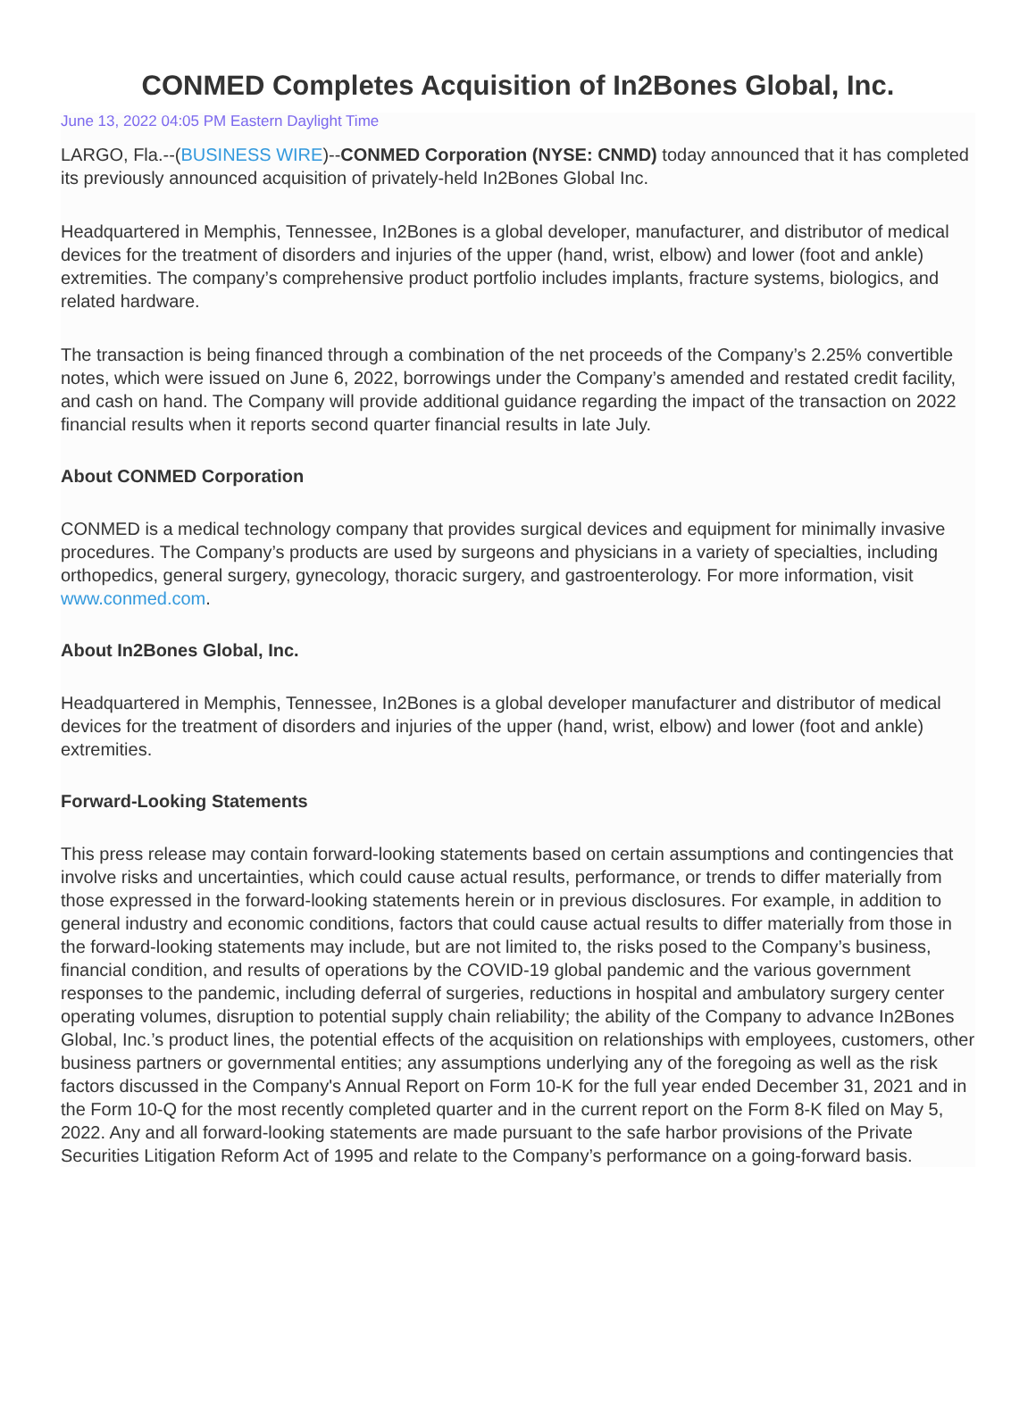CONMED Completes Acquisition of In2Bones Global, Inc.
June 13, 2022 04:05 PM Eastern Daylight Time
LARGO, Fla.--(BUSINESS WIRE)--CONMED Corporation (NYSE: CNMD) today announced that it has completed its previously announced acquisition of privately-held In2Bones Global Inc.
Headquartered in Memphis, Tennessee, In2Bones is a global developer, manufacturer, and distributor of medical devices for the treatment of disorders and injuries of the upper (hand, wrist, elbow) and lower (foot and ankle) extremities. The company’s comprehensive product portfolio includes implants, fracture systems, biologics, and related hardware.
The transaction is being financed through a combination of the net proceeds of the Company’s 2.25% convertible notes, which were issued on June 6, 2022, borrowings under the Company’s amended and restated credit facility, and cash on hand. The Company will provide additional guidance regarding the impact of the transaction on 2022 financial results when it reports second quarter financial results in late July.
About CONMED Corporation
CONMED is a medical technology company that provides surgical devices and equipment for minimally invasive procedures. The Company’s products are used by surgeons and physicians in a variety of specialties, including orthopedics, general surgery, gynecology, thoracic surgery, and gastroenterology. For more information, visit www.conmed.com.
About In2Bones Global, Inc.
Headquartered in Memphis, Tennessee, In2Bones is a global developer manufacturer and distributor of medical devices for the treatment of disorders and injuries of the upper (hand, wrist, elbow) and lower (foot and ankle) extremities.
Forward-Looking Statements
This press release may contain forward-looking statements based on certain assumptions and contingencies that involve risks and uncertainties, which could cause actual results, performance, or trends to differ materially from those expressed in the forward-looking statements herein or in previous disclosures. For example, in addition to general industry and economic conditions, factors that could cause actual results to differ materially from those in the forward-looking statements may include, but are not limited to, the risks posed to the Company’s business, financial condition, and results of operations by the COVID-19 global pandemic and the various government responses to the pandemic, including deferral of surgeries, reductions in hospital and ambulatory surgery center operating volumes, disruption to potential supply chain reliability; the ability of the Company to advance In2Bones Global, Inc.’s product lines, the potential effects of the acquisition on relationships with employees, customers, other business partners or governmental entities; any assumptions underlying any of the foregoing as well as the risk factors discussed in the Company's Annual Report on Form 10-K for the full year ended December 31, 2021 and in the Form 10-Q for the most recently completed quarter and in the current report on the Form 8-K filed on May 5, 2022. Any and all forward-looking statements are made pursuant to the safe harbor provisions of the Private Securities Litigation Reform Act of 1995 and relate to the Company’s performance on a going-forward basis.